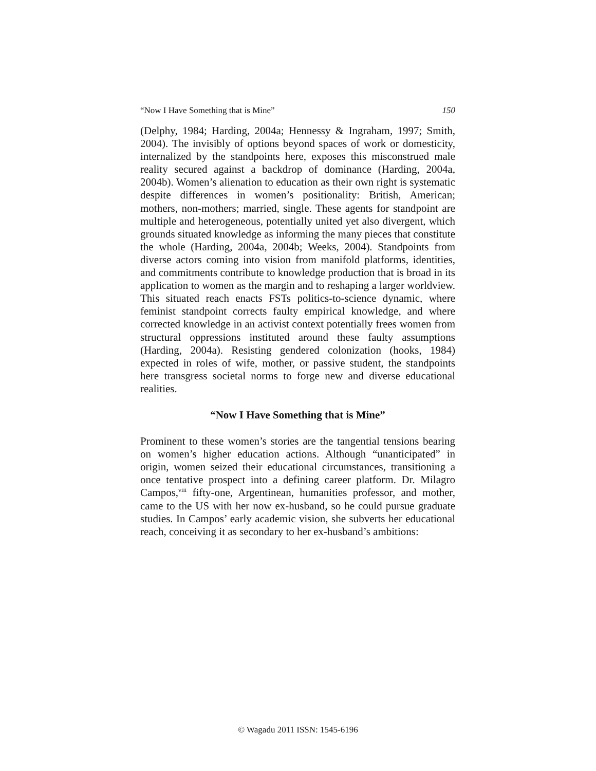“Now I Have Something that is Mine” 150
(Delphy, 1984; Harding, 2004a; Hennessy & Ingraham, 1997; Smith, 2004). The invisibly of options beyond spaces of work or domesticity, internalized by the standpoints here, exposes this misconstrued male reality secured against a backdrop of dominance (Harding, 2004a, 2004b). Women’s alienation to education as their own right is systematic despite differences in women’s positionality: British, American; mothers, non-mothers; married, single. These agents for standpoint are multiple and heterogeneous, potentially united yet also divergent, which grounds situated knowledge as informing the many pieces that constitute the whole (Harding, 2004a, 2004b; Weeks, 2004). Standpoints from diverse actors coming into vision from manifold platforms, identities, and commitments contribute to knowledge production that is broad in its application to women as the margin and to reshaping a larger worldview. This situated reach enacts FSTs politics-to-science dynamic, where feminist standpoint corrects faulty empirical knowledge, and where corrected knowledge in an activist context potentially frees women from structural oppressions instituted around these faulty assumptions (Harding, 2004a). Resisting gendered colonization (hooks, 1984) expected in roles of wife, mother, or passive student, the standpoints here transgress societal norms to forge new and diverse educational realities.
“Now I Have Something that is Mine”
Prominent to these women’s stories are the tangential tensions bearing on women’s higher education actions. Although “unanticipated” in origin, women seized their educational circumstances, transitioning a once tentative prospect into a defining career platform. Dr. Milagro Campos,<sup>viii</sup> fifty-one, Argentinean, humanities professor, and mother, came to the US with her now ex-husband, so he could pursue graduate studies. In Campos’ early academic vision, she subverts her educational reach, conceiving it as secondary to her ex-husband’s ambitions:
© Wagadu 2011 ISSN: 1545-6196